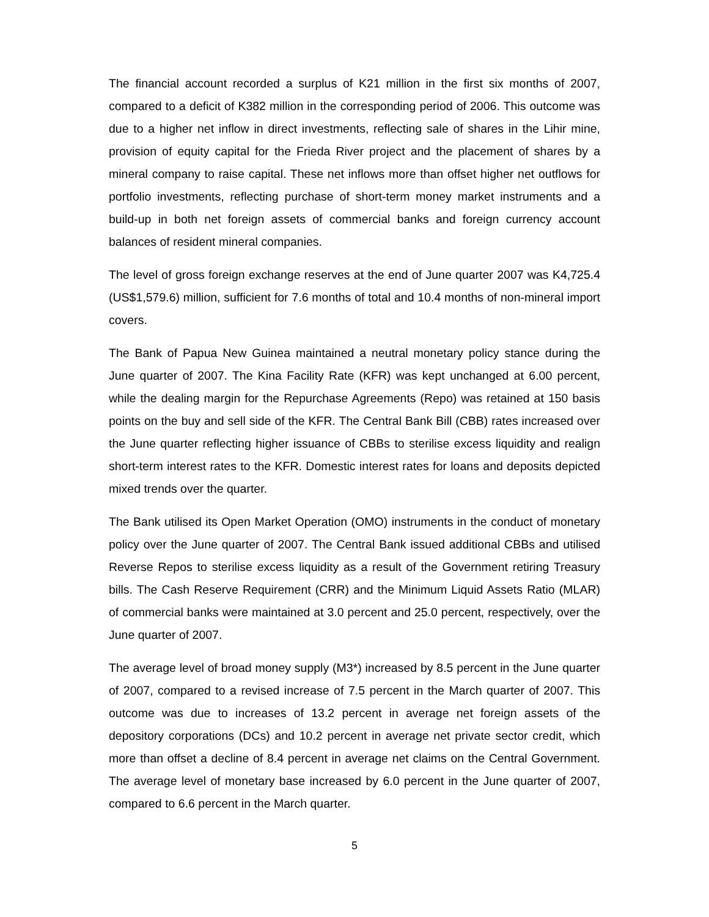The financial account recorded a surplus of K21 million in the first six months of 2007, compared to a deficit of K382 million in the corresponding period of 2006. This outcome was due to a higher net inflow in direct investments, reflecting sale of shares in the Lihir mine, provision of equity capital for the Frieda River project and the placement of shares by a mineral company to raise capital. These net inflows more than offset higher net outflows for portfolio investments, reflecting purchase of short-term money market instruments and a build-up in both net foreign assets of commercial banks and foreign currency account balances of resident mineral companies.
The level of gross foreign exchange reserves at the end of June quarter 2007 was K4,725.4 (US$1,579.6) million, sufficient for 7.6 months of total and 10.4 months of non-mineral import covers.
The Bank of Papua New Guinea maintained a neutral monetary policy stance during the June quarter of 2007. The Kina Facility Rate (KFR) was kept unchanged at 6.00 percent, while the dealing margin for the Repurchase Agreements (Repo) was retained at 150 basis points on the buy and sell side of the KFR. The Central Bank Bill (CBB) rates increased over the June quarter reflecting higher issuance of CBBs to sterilise excess liquidity and realign short-term interest rates to the KFR. Domestic interest rates for loans and deposits depicted mixed trends over the quarter.
The Bank utilised its Open Market Operation (OMO) instruments in the conduct of monetary policy over the June quarter of 2007. The Central Bank issued additional CBBs and utilised Reverse Repos to sterilise excess liquidity as a result of the Government retiring Treasury bills. The Cash Reserve Requirement (CRR) and the Minimum Liquid Assets Ratio (MLAR) of commercial banks were maintained at 3.0 percent and 25.0 percent, respectively, over the June quarter of 2007.
The average level of broad money supply (M3*) increased by 8.5 percent in the June quarter of 2007, compared to a revised increase of 7.5 percent in the March quarter of 2007. This outcome was due to increases of 13.2 percent in average net foreign assets of the depository corporations (DCs) and 10.2 percent in average net private sector credit, which more than offset a decline of 8.4 percent in average net claims on the Central Government. The average level of monetary base increased by 6.0 percent in the June quarter of 2007, compared to 6.6 percent in the March quarter.
5